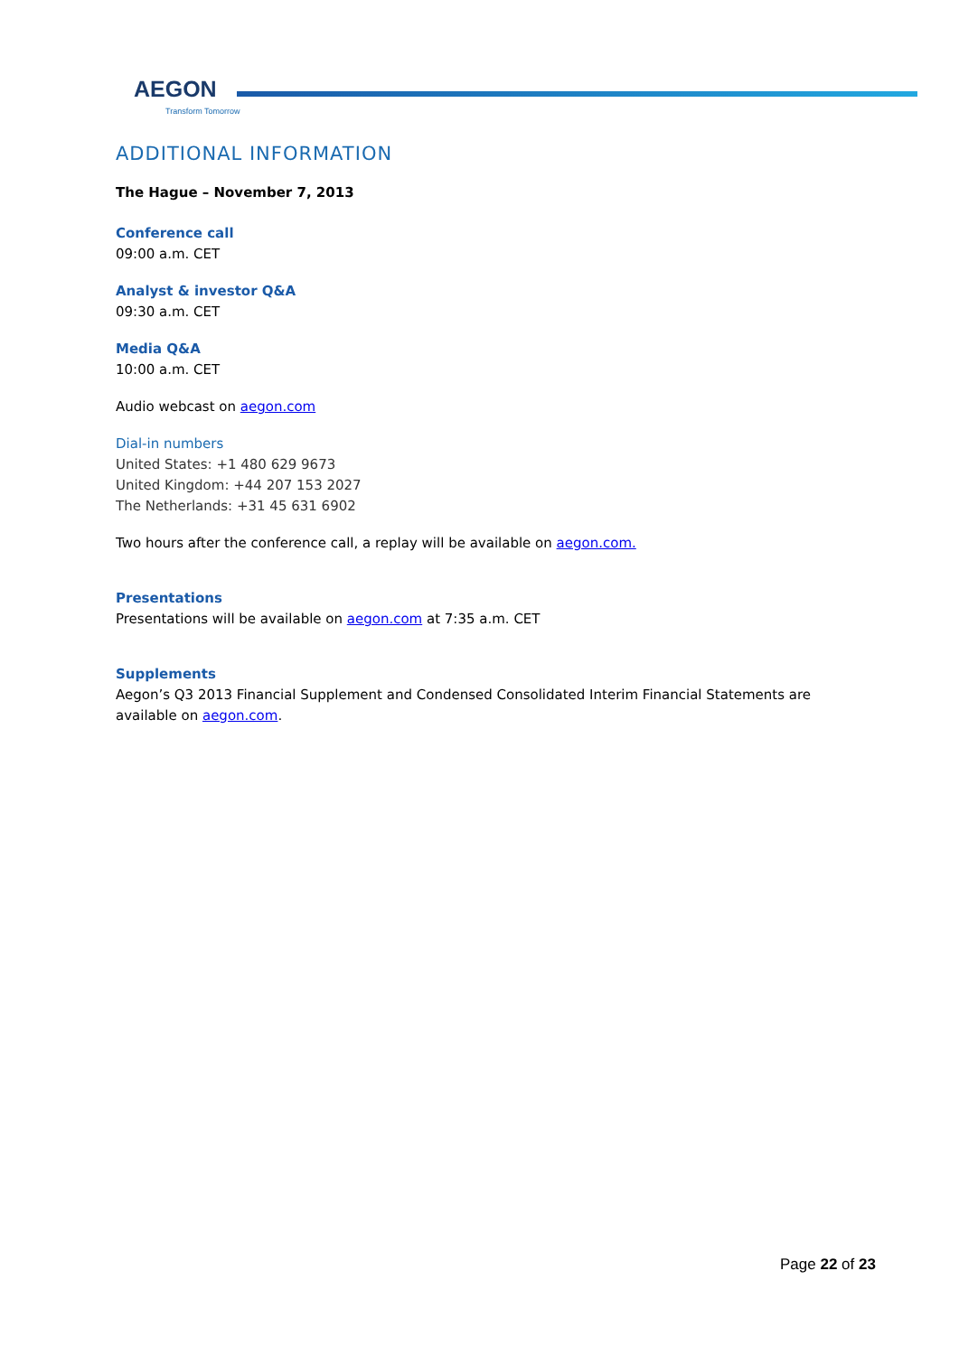AEGON
Transform Tomorrow
ADDITIONAL INFORMATION
The Hague – November 7, 2013
Conference call
09:00 a.m. CET
Analyst & investor Q&A
09:30 a.m. CET
Media Q&A
10:00 a.m. CET
Audio webcast on aegon.com
Dial-in numbers
United States: +1 480 629 9673
United Kingdom: +44 207 153 2027
The Netherlands: +31 45 631 6902
Two hours after the conference call, a replay will be available on aegon.com.
Presentations
Presentations will be available on aegon.com at 7:35 a.m. CET
Supplements
Aegon’s Q3 2013 Financial Supplement and Condensed Consolidated Interim Financial Statements are available on aegon.com.
Page 22 of 23